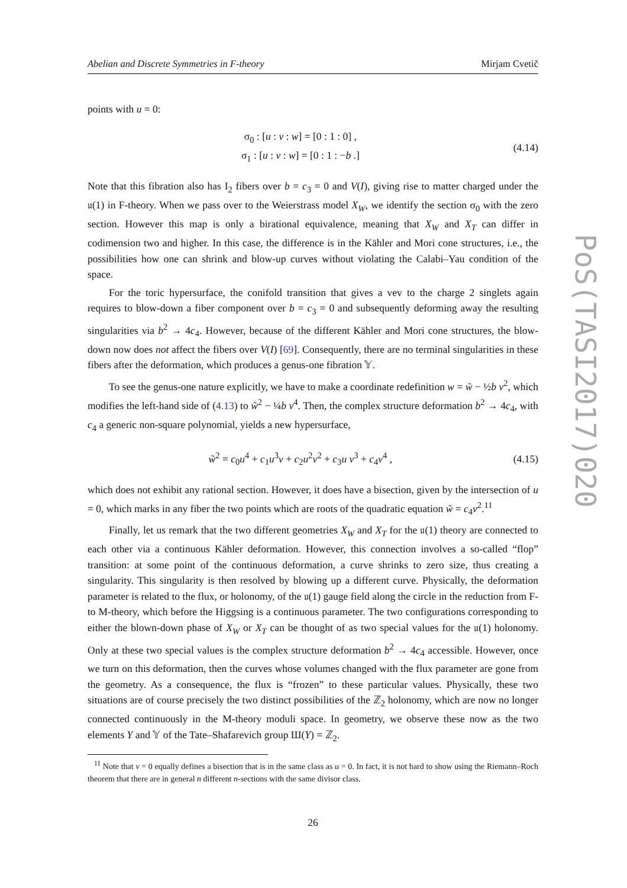Abelian and Discrete Symmetries in F-theory Mirjam Cvetič
points with u = 0:
σ<sub>0</sub> : [u : v : w] = [0 : 1 : 0] ,
σ<sub>1</sub> : [u : v : w] = [0 : 1 : −b .]
(4.14)
Note that this fibration also has I<sub>2</sub> fibers over b = c<sub>3</sub> = 0 and V(I), giving rise to matter charged under the 𝔲(1) in F-theory. When we pass over to the Weierstrass model X<sub>W</sub>, we identify the section σ<sub>0</sub> with the zero section. However this map is only a birational equivalence, meaning that X<sub>W</sub> and X<sub>T</sub> can differ in codimension two and higher. In this case, the difference is in the Kähler and Mori cone structures, i.e., the possibilities how one can shrink and blow-up curves without violating the Calabi–Yau condition of the space.
For the toric hypersurface, the conifold transition that gives a vev to the charge 2 singlets again requires to blow-down a fiber component over b = c<sub>3</sub> = 0 and subsequently deforming away the resulting singularities via b<sup>2</sup> → 4c<sub>4</sub>. However, because of the different Kähler and Mori cone structures, the blow-down now does not affect the fibers over V(I) [69]. Consequently, there are no terminal singularities in these fibers after the deformation, which produces a genus-one fibration 𝕐.
To see the genus-one nature explicitly, we have to make a coordinate redefinition w = w̃ − ½b v<sup>2</sup>, which modifies the left-hand side of (4.13) to w̃<sup>2</sup> − ¼b v<sup>4</sup>. Then, the complex structure deformation b<sup>2</sup> → 4c<sub>4</sub>, with c<sub>4</sub> a generic non-square polynomial, yields a new hypersurface,
w̃<sup>2</sup> = c<sub>0</sub>u<sup>4</sup> + c<sub>1</sub>u<sup>3</sup>v + c<sub>2</sub>u<sup>2</sup>v<sup>2</sup> + c<sub>3</sub>u v<sup>3</sup> + c<sub>4</sub>v<sup>4</sup> ,
(4.15)
which does not exhibit any rational section. However, it does have a bisection, given by the intersection of u = 0, which marks in any fiber the two points which are roots of the quadratic equation w̃ = c<sub>4</sub>v<sup>2</sup>.<sup>11</sup>
Finally, let us remark that the two different geometries X<sub>W</sub> and X<sub>T</sub> for the 𝔲(1) theory are connected to each other via a continuous Kähler deformation. However, this connection involves a so-called “flop” transition: at some point of the continuous deformation, a curve shrinks to zero size, thus creating a singularity. This singularity is then resolved by blowing up a different curve. Physically, the deformation parameter is related to the flux, or holonomy, of the 𝔲(1) gauge field along the circle in the reduction from F- to M-theory, which before the Higgsing is a continuous parameter. The two configurations corresponding to either the blown-down phase of X<sub>W</sub> or X<sub>T</sub> can be thought of as two special values for the 𝔲(1) holonomy. Only at these two special values is the complex structure deformation b<sup>2</sup> → 4c<sub>4</sub> accessible. However, once we turn on this deformation, then the curves whose volumes changed with the flux parameter are gone from the geometry. As a consequence, the flux is “frozen” to these particular values. Physically, these two situations are of course precisely the two distinct possibilities of the ℤ<sub>2</sub> holonomy, which are now no longer connected continuously in the M-theory moduli space. In geometry, we observe these now as the two elements Y and 𝕐 of the Tate–Shafarevich group Ш(Y) = ℤ<sub>2</sub>.
<sup>11</sup> Note that v = 0 equally defines a bisection that is in the same class as u = 0. In fact, it is not hard to show using the Riemann–Roch theorem that there are in general n different n-sections with the same divisor class.
26
PoS(TASI2017)020